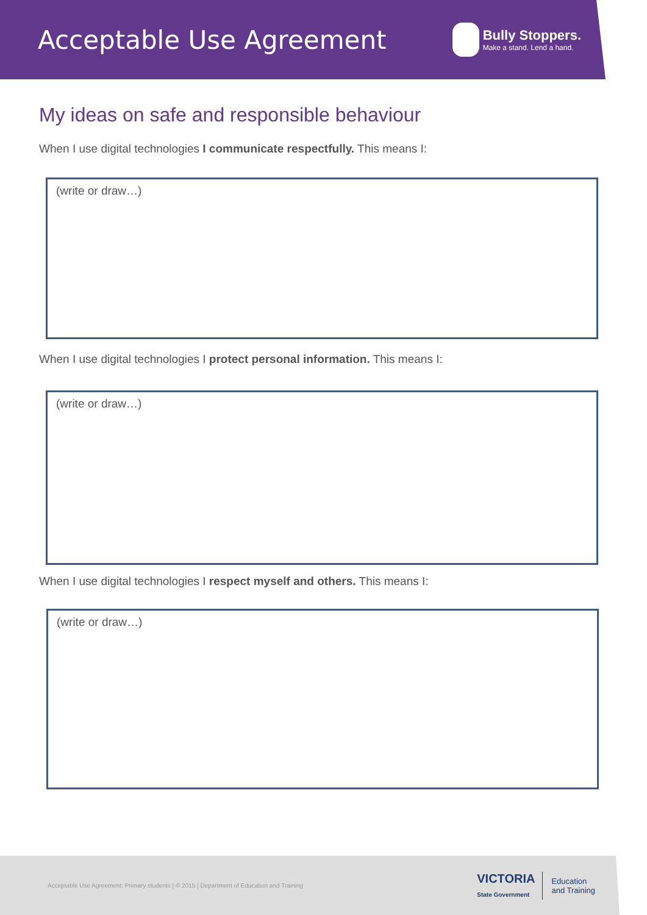Acceptable Use Agreement
Bully Stoppers.
Make a stand. Lend a hand.
My ideas on safe and responsible behaviour
When I use digital technologies I communicate respectfully. This means I:
(write or draw…)
When I use digital technologies I protect personal information. This means I:
(write or draw…)
When I use digital technologies I respect myself and others. This means I:
(write or draw…)
Acceptable Use Agreement: Primary students | © 2015 | Department of Education and Training
VICTORIA
State Government
Education
and Training